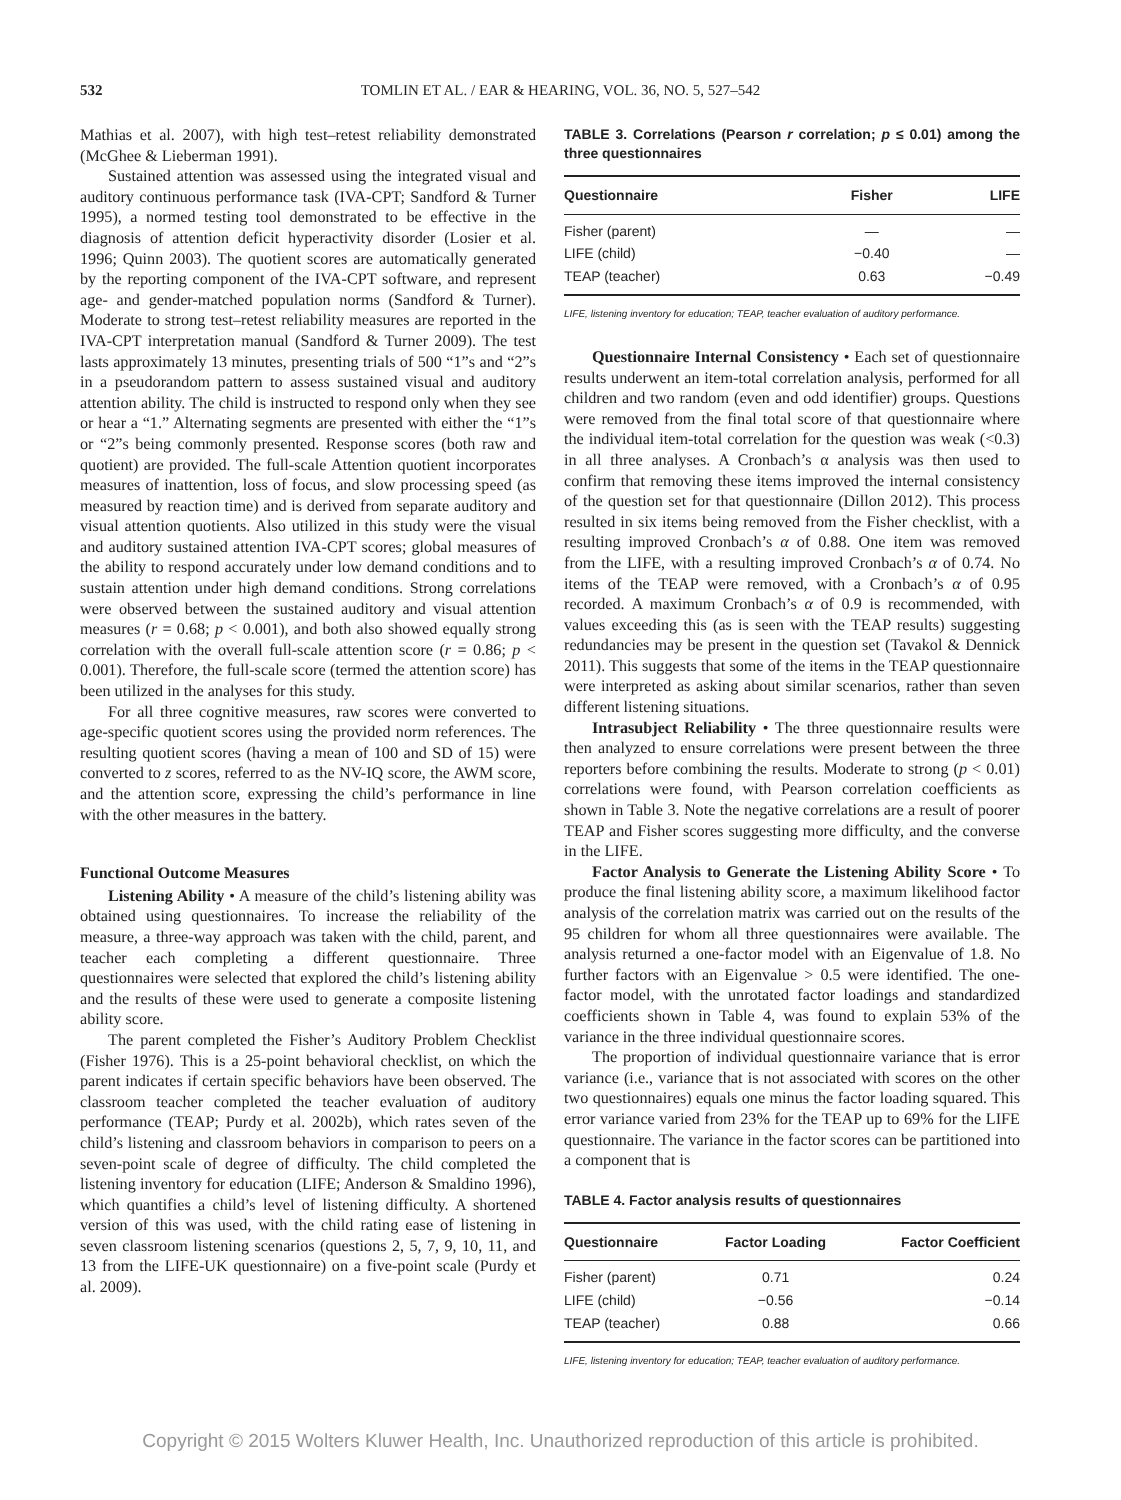532 TOMLIN ET AL. / EAR & HEARING, VOL. 36, NO. 5, 527–542
Mathias et al. 2007), with high test–retest reliability demonstrated (McGhee & Lieberman 1991).
Sustained attention was assessed using the integrated visual and auditory continuous performance task (IVA-CPT; Sandford & Turner 1995), a normed testing tool demonstrated to be effective in the diagnosis of attention deficit hyperactivity disorder (Losier et al. 1996; Quinn 2003). The quotient scores are automatically generated by the reporting component of the IVA-CPT software, and represent age- and gender-matched population norms (Sandford & Turner). Moderate to strong test–retest reliability measures are reported in the IVA-CPT interpretation manual (Sandford & Turner 2009). The test lasts approximately 13 minutes, presenting trials of 500 “1”s and “2”s in a pseudorandom pattern to assess sustained visual and auditory attention ability. The child is instructed to respond only when they see or hear a “1.” Alternating segments are presented with either the “1”s or “2”s being commonly presented. Response scores (both raw and quotient) are provided. The full-scale Attention quotient incorporates measures of inattention, loss of focus, and slow processing speed (as measured by reaction time) and is derived from separate auditory and visual attention quotients. Also utilized in this study were the visual and auditory sustained attention IVA-CPT scores; global measures of the ability to respond accurately under low demand conditions and to sustain attention under high demand conditions. Strong correlations were observed between the sustained auditory and visual attention measures (r = 0.68; p < 0.001), and both also showed equally strong correlation with the overall full-scale attention score (r = 0.86; p < 0.001). Therefore, the full-scale score (termed the attention score) has been utilized in the analyses for this study.
For all three cognitive measures, raw scores were converted to age-specific quotient scores using the provided norm references. The resulting quotient scores (having a mean of 100 and SD of 15) were converted to z scores, referred to as the NV-IQ score, the AWM score, and the attention score, expressing the child’s performance in line with the other measures in the battery.
Functional Outcome Measures
Listening Ability • A measure of the child’s listening ability was obtained using questionnaires. To increase the reliability of the measure, a three-way approach was taken with the child, parent, and teacher each completing a different questionnaire. Three questionnaires were selected that explored the child’s listening ability and the results of these were used to generate a composite listening ability score.
The parent completed the Fisher’s Auditory Problem Checklist (Fisher 1976). This is a 25-point behavioral checklist, on which the parent indicates if certain specific behaviors have been observed. The classroom teacher completed the teacher evaluation of auditory performance (TEAP; Purdy et al. 2002b), which rates seven of the child’s listening and classroom behaviors in comparison to peers on a seven-point scale of degree of difficulty. The child completed the listening inventory for education (LIFE; Anderson & Smaldino 1996), which quantifies a child’s level of listening difficulty. A shortened version of this was used, with the child rating ease of listening in seven classroom listening scenarios (questions 2, 5, 7, 9, 10, 11, and 13 from the LIFE-UK questionnaire) on a five-point scale (Purdy et al. 2009).
TABLE 3. Correlations (Pearson r correlation; p ≤ 0.01) among the three questionnaires
| Questionnaire | Fisher | LIFE |
| --- | --- | --- |
| Fisher (parent) | — | — |
| LIFE (child) | −0.40 | — |
| TEAP (teacher) | 0.63 | −0.49 |
LIFE, listening inventory for education; TEAP, teacher evaluation of auditory performance.
Questionnaire Internal Consistency • Each set of questionnaire results underwent an item-total correlation analysis, performed for all children and two random (even and odd identifier) groups. Questions were removed from the final total score of that questionnaire where the individual item-total correlation for the question was weak (<0.3) in all three analyses. A Cronbach’s α analysis was then used to confirm that removing these items improved the internal consistency of the question set for that questionnaire (Dillon 2012). This process resulted in six items being removed from the Fisher checklist, with a resulting improved Cronbach’s α of 0.88. One item was removed from the LIFE, with a resulting improved Cronbach’s α of 0.74. No items of the TEAP were removed, with a Cronbach’s α of 0.95 recorded. A maximum Cronbach’s α of 0.9 is recommended, with values exceeding this (as is seen with the TEAP results) suggesting redundancies may be present in the question set (Tavakol & Dennick 2011). This suggests that some of the items in the TEAP questionnaire were interpreted as asking about similar scenarios, rather than seven different listening situations.
Intrasubject Reliability • The three questionnaire results were then analyzed to ensure correlations were present between the three reporters before combining the results. Moderate to strong (p < 0.01) correlations were found, with Pearson correlation coefficients as shown in Table 3. Note the negative correlations are a result of poorer TEAP and Fisher scores suggesting more difficulty, and the converse in the LIFE.
Factor Analysis to Generate the Listening Ability Score • To produce the final listening ability score, a maximum likelihood factor analysis of the correlation matrix was carried out on the results of the 95 children for whom all three questionnaires were available. The analysis returned a one-factor model with an Eigenvalue of 1.8. No further factors with an Eigenvalue > 0.5 were identified. The one-factor model, with the unrotated factor loadings and standardized coefficients shown in Table 4, was found to explain 53% of the variance in the three individual questionnaire scores.
The proportion of individual questionnaire variance that is error variance (i.e., variance that is not associated with scores on the other two questionnaires) equals one minus the factor loading squared. This error variance varied from 23% for the TEAP up to 69% for the LIFE questionnaire. The variance in the factor scores can be partitioned into a component that is
TABLE 4. Factor analysis results of questionnaires
| Questionnaire | Factor Loading | Factor Coefficient |
| --- | --- | --- |
| Fisher (parent) | 0.71 | 0.24 |
| LIFE (child) | −0.56 | −0.14 |
| TEAP (teacher) | 0.88 | 0.66 |
LIFE, listening inventory for education; TEAP, teacher evaluation of auditory performance.
Copyright © 2015 Wolters Kluwer Health, Inc. Unauthorized reproduction of this article is prohibited.